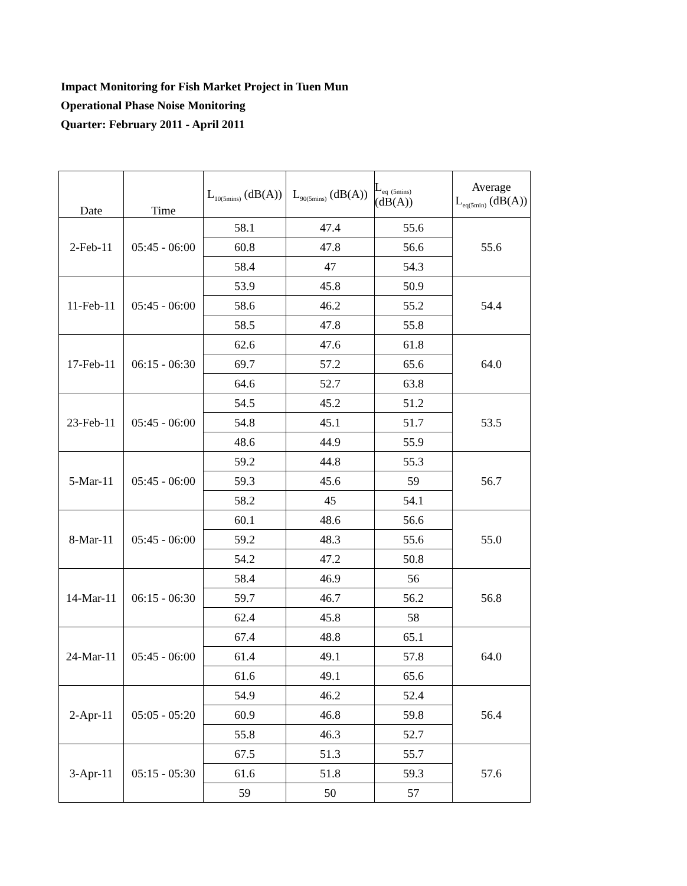Impact Monitoring for Fish Market Project in Tuen Mun
Operational Phase Noise Monitoring
Quarter: February 2011 - April 2011
| Date | Time | L<sub>10(5mins)</sub> (dB(A)) | L<sub>90(5mins)</sub> (dB(A)) | L<sub>eq</sub> <sub>(5mins)</sub> (dB(A)) | Average L<sub>eq(5min)</sub> (dB(A)) |
| --- | --- | --- | --- | --- | --- |
| 2-Feb-11 | 05:45 - 06:00 | 58.1 | 47.4 | 55.6 | 55.6 |
| | | 60.8 | 47.8 | 56.6 | |
| | | 58.4 | 47 | 54.3 | |
| 11-Feb-11 | 05:45 - 06:00 | 53.9 | 45.8 | 50.9 | 54.4 |
| | | 58.6 | 46.2 | 55.2 | |
| | | 58.5 | 47.8 | 55.8 | |
| 17-Feb-11 | 06:15 - 06:30 | 62.6 | 47.6 | 61.8 | 64.0 |
| | | 69.7 | 57.2 | 65.6 | |
| | | 64.6 | 52.7 | 63.8 | |
| 23-Feb-11 | 05:45 - 06:00 | 54.5 | 45.2 | 51.2 | 53.5 |
| | | 54.8 | 45.1 | 51.7 | |
| | | 48.6 | 44.9 | 55.9 | |
| 5-Mar-11 | 05:45 - 06:00 | 59.2 | 44.8 | 55.3 | 56.7 |
| | | 59.3 | 45.6 | 59 | |
| | | 58.2 | 45 | 54.1 | |
| 8-Mar-11 | 05:45 - 06:00 | 60.1 | 48.6 | 56.6 | 55.0 |
| | | 59.2 | 48.3 | 55.6 | |
| | | 54.2 | 47.2 | 50.8 | |
| 14-Mar-11 | 06:15 - 06:30 | 58.4 | 46.9 | 56 | 56.8 |
| | | 59.7 | 46.7 | 56.2 | |
| | | 62.4 | 45.8 | 58 | |
| 24-Mar-11 | 05:45 - 06:00 | 67.4 | 48.8 | 65.1 | 64.0 |
| | | 61.4 | 49.1 | 57.8 | |
| | | 61.6 | 49.1 | 65.6 | |
| 2-Apr-11 | 05:05 - 05:20 | 54.9 | 46.2 | 52.4 | 56.4 |
| | | 60.9 | 46.8 | 59.8 | |
| | | 55.8 | 46.3 | 52.7 | |
| 3-Apr-11 | 05:15 - 05:30 | 67.5 | 51.3 | 55.7 | 57.6 |
| | | 61.6 | 51.8 | 59.3 | |
| | | 59 | 50 | 57 | |